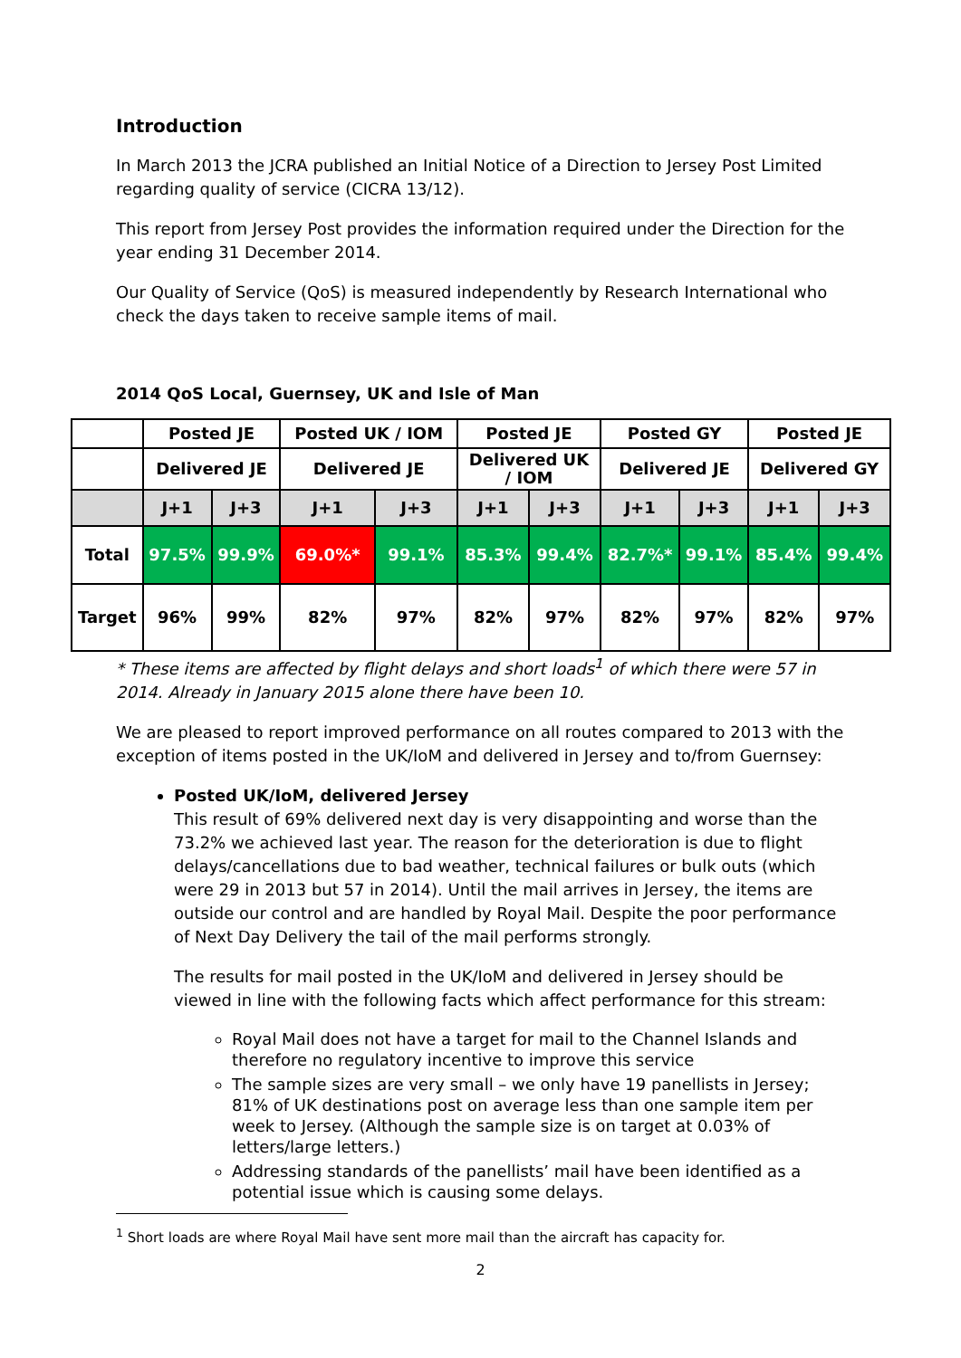Introduction
In March 2013 the JCRA published an Initial Notice of a Direction to Jersey Post Limited regarding quality of service (CICRA 13/12).
This report from Jersey Post provides the information required under the Direction for the year ending 31 December 2014.
Our Quality of Service (QoS) is measured independently by Research International who check the days taken to receive sample items of mail.
2014 QoS Local, Guernsey, UK and Isle of Man
| | Posted JE | | Posted UK / IOM | | Posted JE | | Posted GY | | Posted JE | |
| --- | --- | --- | --- | --- | --- | --- | --- | --- | --- | --- |
| | Delivered JE | | Delivered JE | | Delivered UK / IOM | | Delivered JE | | Delivered GY | |
| | J+1 | J+3 | J+1 | J+3 | J+1 | J+3 | J+1 | J+3 | J+1 | J+3 |
| Total | 97.5% | 99.9% | 69.0%* | 99.1% | 85.3% | 99.4% | 82.7%* | 99.1% | 85.4% | 99.4% |
| Target | 96% | 99% | 82% | 97% | 82% | 97% | 82% | 97% | 82% | 97% |
* These items are affected by flight delays and short loads<sup>1</sup> of which there were 57 in 2014. Already in January 2015 alone there have been 10.
We are pleased to report improved performance on all routes compared to 2013 with the exception of items posted in the UK/IoM and delivered in Jersey and to/from Guernsey:
Posted UK/IoM, delivered Jersey
This result of 69% delivered next day is very disappointing and worse than the 73.2% we achieved last year. The reason for the deterioration is due to flight delays/cancellations due to bad weather, technical failures or bulk outs (which were 29 in 2013 but 57 in 2014). Until the mail arrives in Jersey, the items are outside our control and are handled by Royal Mail. Despite the poor performance of Next Day Delivery the tail of the mail performs strongly.
The results for mail posted in the UK/IoM and delivered in Jersey should be viewed in line with the following facts which affect performance for this stream:
Royal Mail does not have a target for mail to the Channel Islands and therefore no regulatory incentive to improve this service
The sample sizes are very small – we only have 19 panellists in Jersey; 81% of UK destinations post on average less than one sample item per week to Jersey. (Although the sample size is on target at 0.03% of letters/large letters.)
Addressing standards of the panellists’ mail have been identified as a potential issue which is causing some delays.
<sup>1</sup> Short loads are where Royal Mail have sent more mail than the aircraft has capacity for.
2